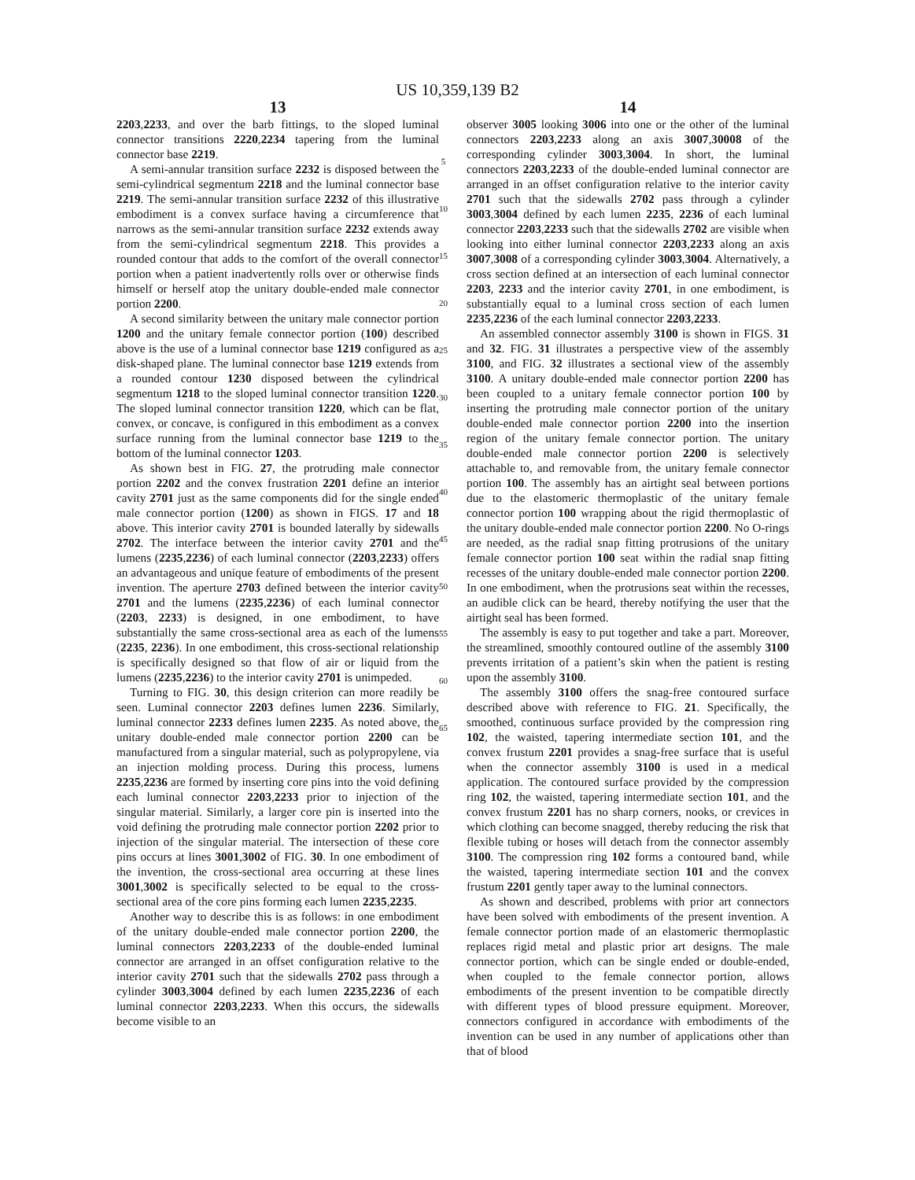US 10,359,139 B2
13
2203,2233, and over the barb fittings, to the sloped luminal connector transitions 2220,2234 tapering from the luminal connector base 2219.
A semi-annular transition surface 2232 is disposed between the semi-cylindrical segmentum 2218 and the luminal connector base 2219. The semi-annular transition surface 2232 of this illustrative embodiment is a convex surface having a circumference that narrows as the semi-annular transition surface 2232 extends away from the semi-cylindrical segmentum 2218. This provides a rounded contour that adds to the comfort of the overall connector portion when a patient inadvertently rolls over or otherwise finds himself or herself atop the unitary double-ended male connector portion 2200.
A second similarity between the unitary male connector portion 1200 and the unitary female connector portion (100) described above is the use of a luminal connector base 1219 configured as a disk-shaped plane. The luminal connector base 1219 extends from a rounded contour 1230 disposed between the cylindrical segmentum 1218 to the sloped luminal connector transition 1220. The sloped luminal connector transition 1220, which can be flat, convex, or concave, is configured in this embodiment as a convex surface running from the luminal connector base 1219 to the bottom of the luminal connector 1203.
As shown best in FIG. 27, the protruding male connector portion 2202 and the convex frustration 2201 define an interior cavity 2701 just as the same components did for the single ended male connector portion (1200) as shown in FIGS. 17 and 18 above. This interior cavity 2701 is bounded laterally by sidewalls 2702. The interface between the interior cavity 2701 and the lumens (2235,2236) of each luminal connector (2203,2233) offers an advantageous and unique feature of embodiments of the present invention. The aperture 2703 defined between the interior cavity 2701 and the lumens (2235,2236) of each luminal connector (2203, 2233) is designed, in one embodiment, to have substantially the same cross-sectional area as each of the lumens (2235, 2236). In one embodiment, this cross-sectional relationship is specifically designed so that flow of air or liquid from the lumens (2235,2236) to the interior cavity 2701 is unimpeded.
Turning to FIG. 30, this design criterion can more readily be seen. Luminal connector 2203 defines lumen 2236. Similarly, luminal connector 2233 defines lumen 2235. As noted above, the unitary double-ended male connector portion 2200 can be manufactured from a singular material, such as polypropylene, via an injection molding process. During this process, lumens 2235,2236 are formed by inserting core pins into the void defining each luminal connector 2203,2233 prior to injection of the singular material. Similarly, a larger core pin is inserted into the void defining the protruding male connector portion 2202 prior to injection of the singular material. The intersection of these core pins occurs at lines 3001,3002 of FIG. 30. In one embodiment of the invention, the cross-sectional area occurring at these lines 3001,3002 is specifically selected to be equal to the cross-sectional area of the core pins forming each lumen 2235,2235.
Another way to describe this is as follows: in one embodiment of the unitary double-ended male connector portion 2200, the luminal connectors 2203,2233 of the double-ended luminal connector are arranged in an offset configuration relative to the interior cavity 2701 such that the sidewalls 2702 pass through a cylinder 3003,3004 defined by each lumen 2235,2236 of each luminal connector 2203,2233. When this occurs, the sidewalls become visible to an
5
10
15
20
25
30
35
40
45
50
55
60
65
14
observer 3005 looking 3006 into one or the other of the luminal connectors 2203,2233 along an axis 3007,30008 of the corresponding cylinder 3003,3004. In short, the luminal connectors 2203,2233 of the double-ended luminal connector are arranged in an offset configuration relative to the interior cavity 2701 such that the sidewalls 2702 pass through a cylinder 3003,3004 defined by each lumen 2235, 2236 of each luminal connector 2203,2233 such that the sidewalls 2702 are visible when looking into either luminal connector 2203,2233 along an axis 3007,3008 of a corresponding cylinder 3003,3004. Alternatively, a cross section defined at an intersection of each luminal connector 2203, 2233 and the interior cavity 2701, in one embodiment, is substantially equal to a luminal cross section of each lumen 2235,2236 of the each luminal connector 2203,2233.
An assembled connector assembly 3100 is shown in FIGS. 31 and 32. FIG. 31 illustrates a perspective view of the assembly 3100, and FIG. 32 illustrates a sectional view of the assembly 3100. A unitary double-ended male connector portion 2200 has been coupled to a unitary female connector portion 100 by inserting the protruding male connector portion of the unitary double-ended male connector portion 2200 into the insertion region of the unitary female connector portion. The unitary double-ended male connector portion 2200 is selectively attachable to, and removable from, the unitary female connector portion 100. The assembly has an airtight seal between portions due to the elastomeric thermoplastic of the unitary female connector portion 100 wrapping about the rigid thermoplastic of the unitary double-ended male connector portion 2200. No O-rings are needed, as the radial snap fitting protrusions of the unitary female connector portion 100 seat within the radial snap fitting recesses of the unitary double-ended male connector portion 2200. In one embodiment, when the protrusions seat within the recesses, an audible click can be heard, thereby notifying the user that the airtight seal has been formed.
The assembly is easy to put together and take a part. Moreover, the streamlined, smoothly contoured outline of the assembly 3100 prevents irritation of a patient’s skin when the patient is resting upon the assembly 3100.
The assembly 3100 offers the snag-free contoured surface described above with reference to FIG. 21. Specifically, the smoothed, continuous surface provided by the compression ring 102, the waisted, tapering intermediate section 101, and the convex frustum 2201 provides a snag-free surface that is useful when the connector assembly 3100 is used in a medical application. The contoured surface provided by the compression ring 102, the waisted, tapering intermediate section 101, and the convex frustum 2201 has no sharp corners, nooks, or crevices in which clothing can become snagged, thereby reducing the risk that flexible tubing or hoses will detach from the connector assembly 3100. The compression ring 102 forms a contoured band, while the waisted, tapering intermediate section 101 and the convex frustum 2201 gently taper away to the luminal connectors.
As shown and described, problems with prior art connectors have been solved with embodiments of the present invention. A female connector portion made of an elastomeric thermoplastic replaces rigid metal and plastic prior art designs. The male connector portion, which can be single ended or double-ended, when coupled to the female connector portion, allows embodiments of the present invention to be compatible directly with different types of blood pressure equipment. Moreover, connectors configured in accordance with embodiments of the invention can be used in any number of applications other than that of blood